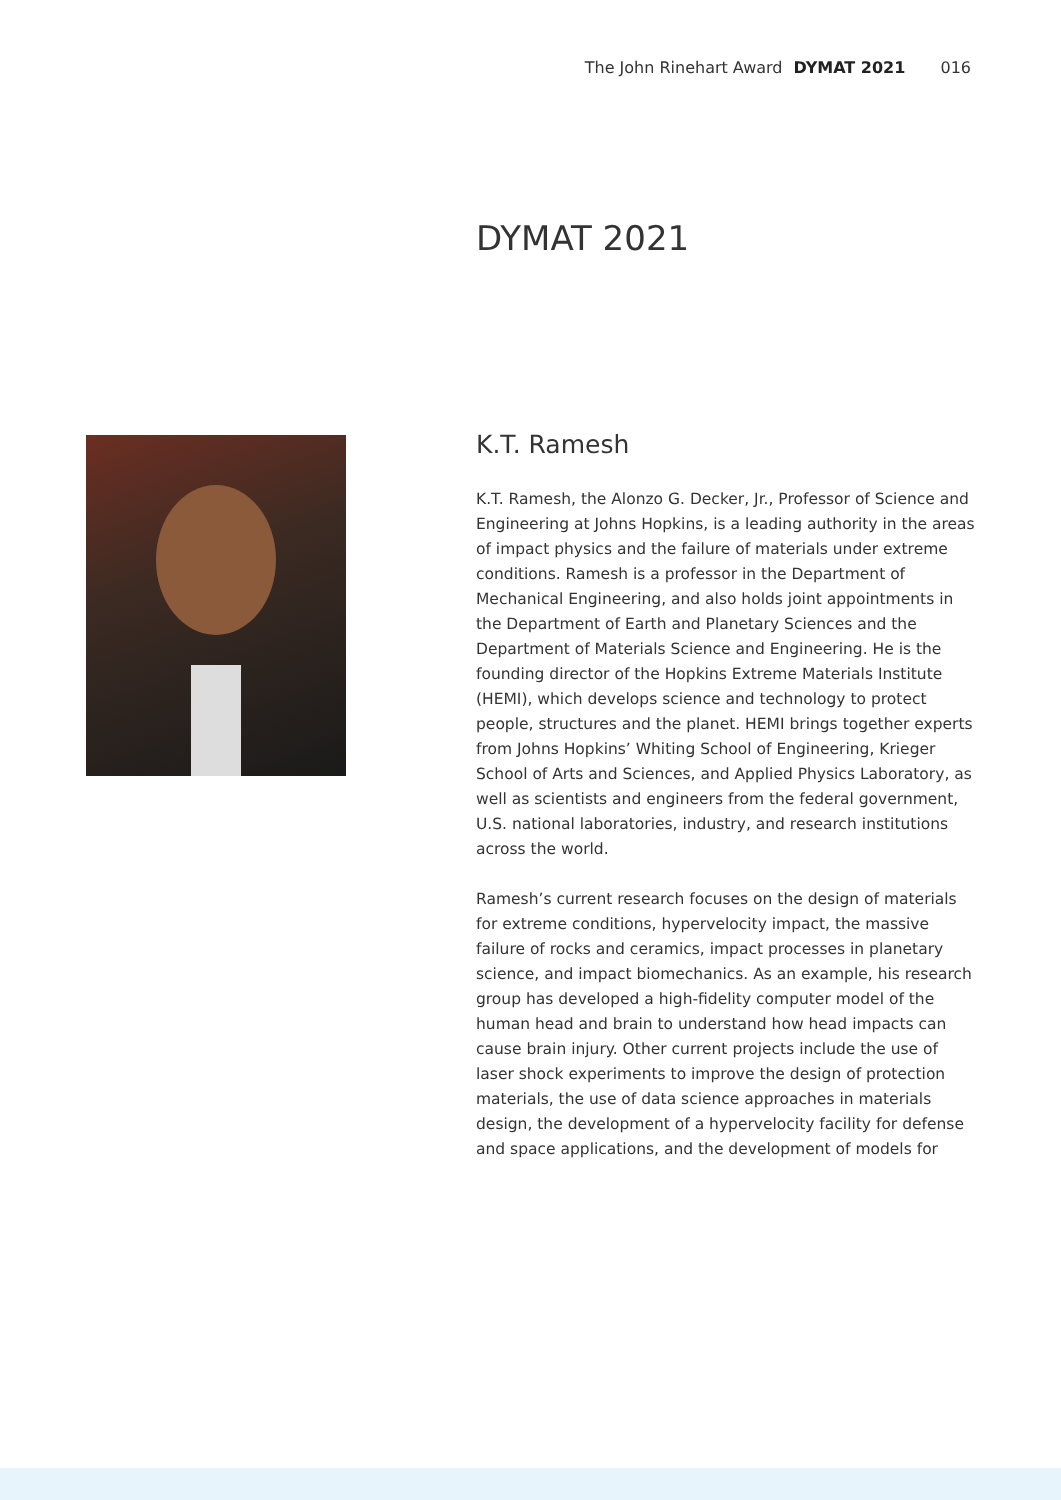The John Rinehart Award DYMAT 2021 016
DYMAT 2021
K.T. Ramesh
K.T. Ramesh, the Alonzo G. Decker, Jr., Professor of Science and Engineering at Johns Hopkins, is a leading authority in the areas of impact physics and the failure of materials under extreme conditions. Ramesh is a professor in the Department of Mechanical Engineering, and also holds joint appointments in the Department of Earth and Planetary Sciences and the Department of Materials Science and Engineering. He is the founding director of the Hopkins Extreme Materials Institute (HEMI), which develops science and technology to protect people, structures and the planet. HEMI brings together experts from Johns Hopkins’ Whiting School of Engineering, Krieger School of Arts and Sciences, and Applied Physics Laboratory, as well as scientists and engineers from the federal government, U.S. national laboratories, industry, and research institutions across the world.
Ramesh’s current research focuses on the design of materials for extreme conditions, hypervelocity impact, the massive failure of rocks and ceramics, impact processes in planetary science, and impact biomechanics. As an example, his research group has developed a high-fidelity computer model of the human head and brain to understand how head impacts can cause brain injury. Other current projects include the use of laser shock experiments to improve the design of protection materials, the use of data science approaches in materials design, the development of a hypervelocity facility for defense and space applications, and the development of models for